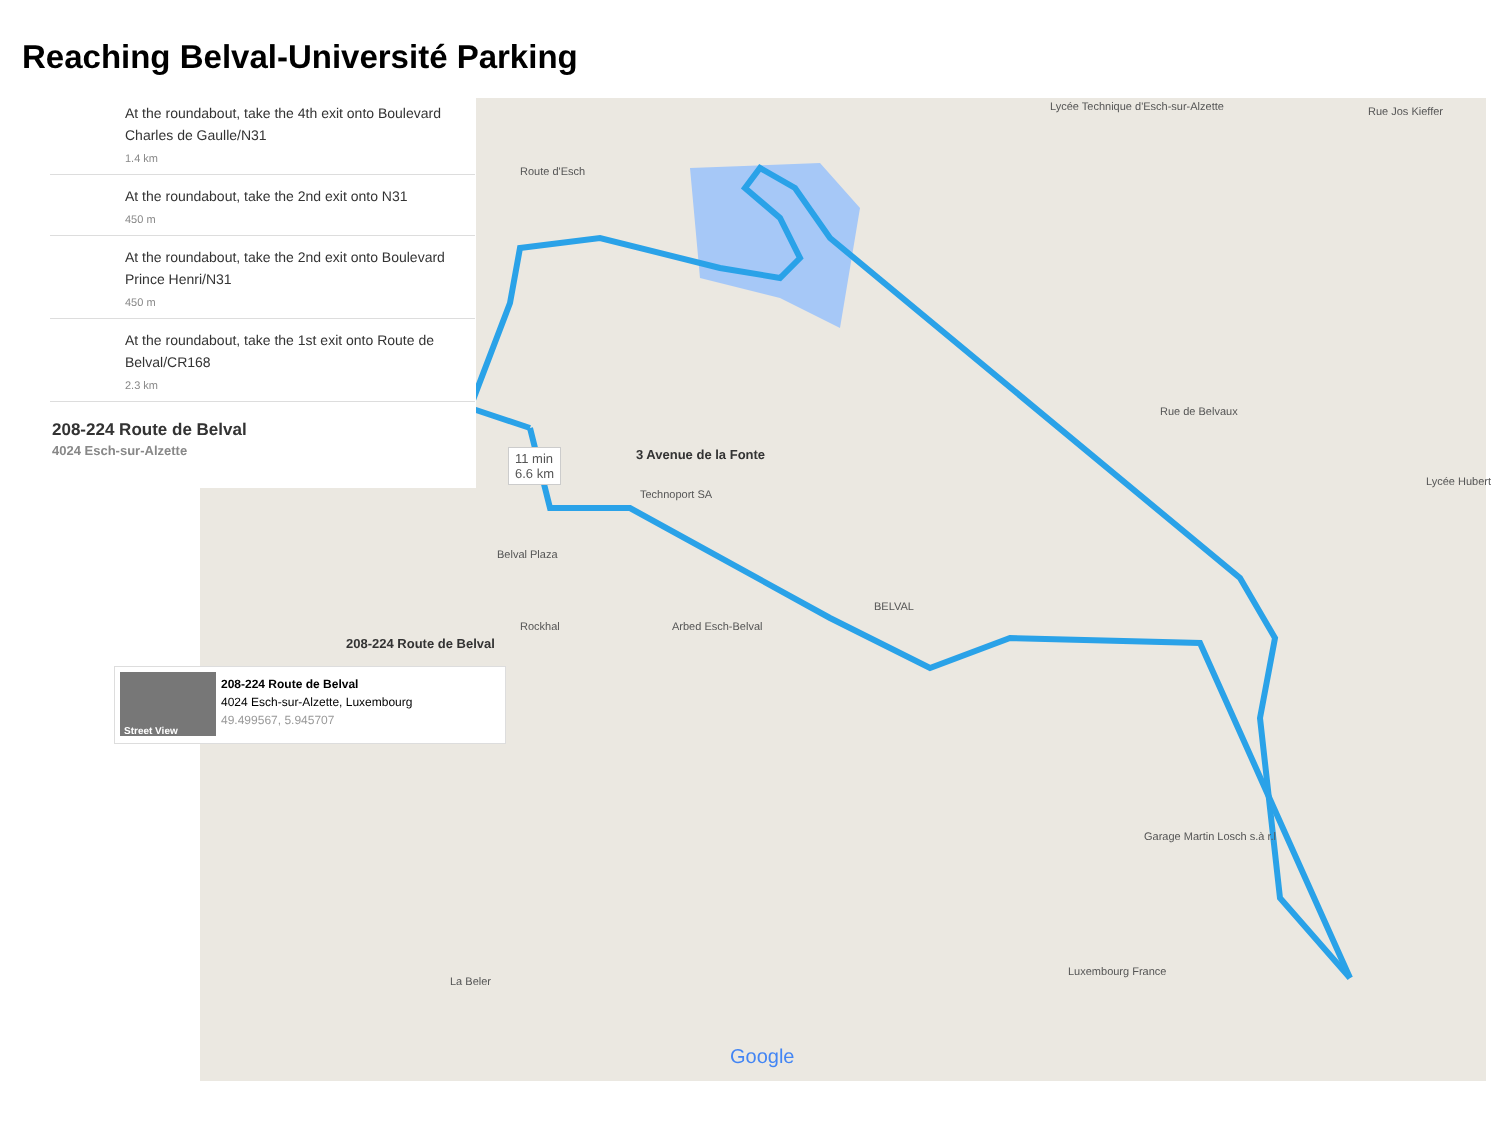Reaching Belval-Université Parking
At the roundabout, take the 4th exit onto Boulevard Charles de Gaulle/N31
1.4 km
At the roundabout, take the 2nd exit onto N31
450 m
At the roundabout, take the 2nd exit onto Boulevard Prince Henri/N31
450 m
At the roundabout, take the 1st exit onto Route de Belval/CR168
2.3 km
208-224 Route de Belval
4024 Esch-sur-Alzette
11 min
6.6 km
3 Avenue de la Fonte
Technoport SA
Belval Plaza
Rockhal Arbed Esch-Belval
BELVAL
208-224 Route de Belval
Route d'Esch
Lycée Technique d'Esch-sur-Alzette
Rue Jos Kieffer
Rue de Belvaux
Lycée Hubert
Garage Martin Losch s.à r.l
Luxembourg France
La Beler
Google
Street View
208-224 Route de Belval
4024 Esch-sur-Alzette, Luxembourg
49.499567, 5.945707